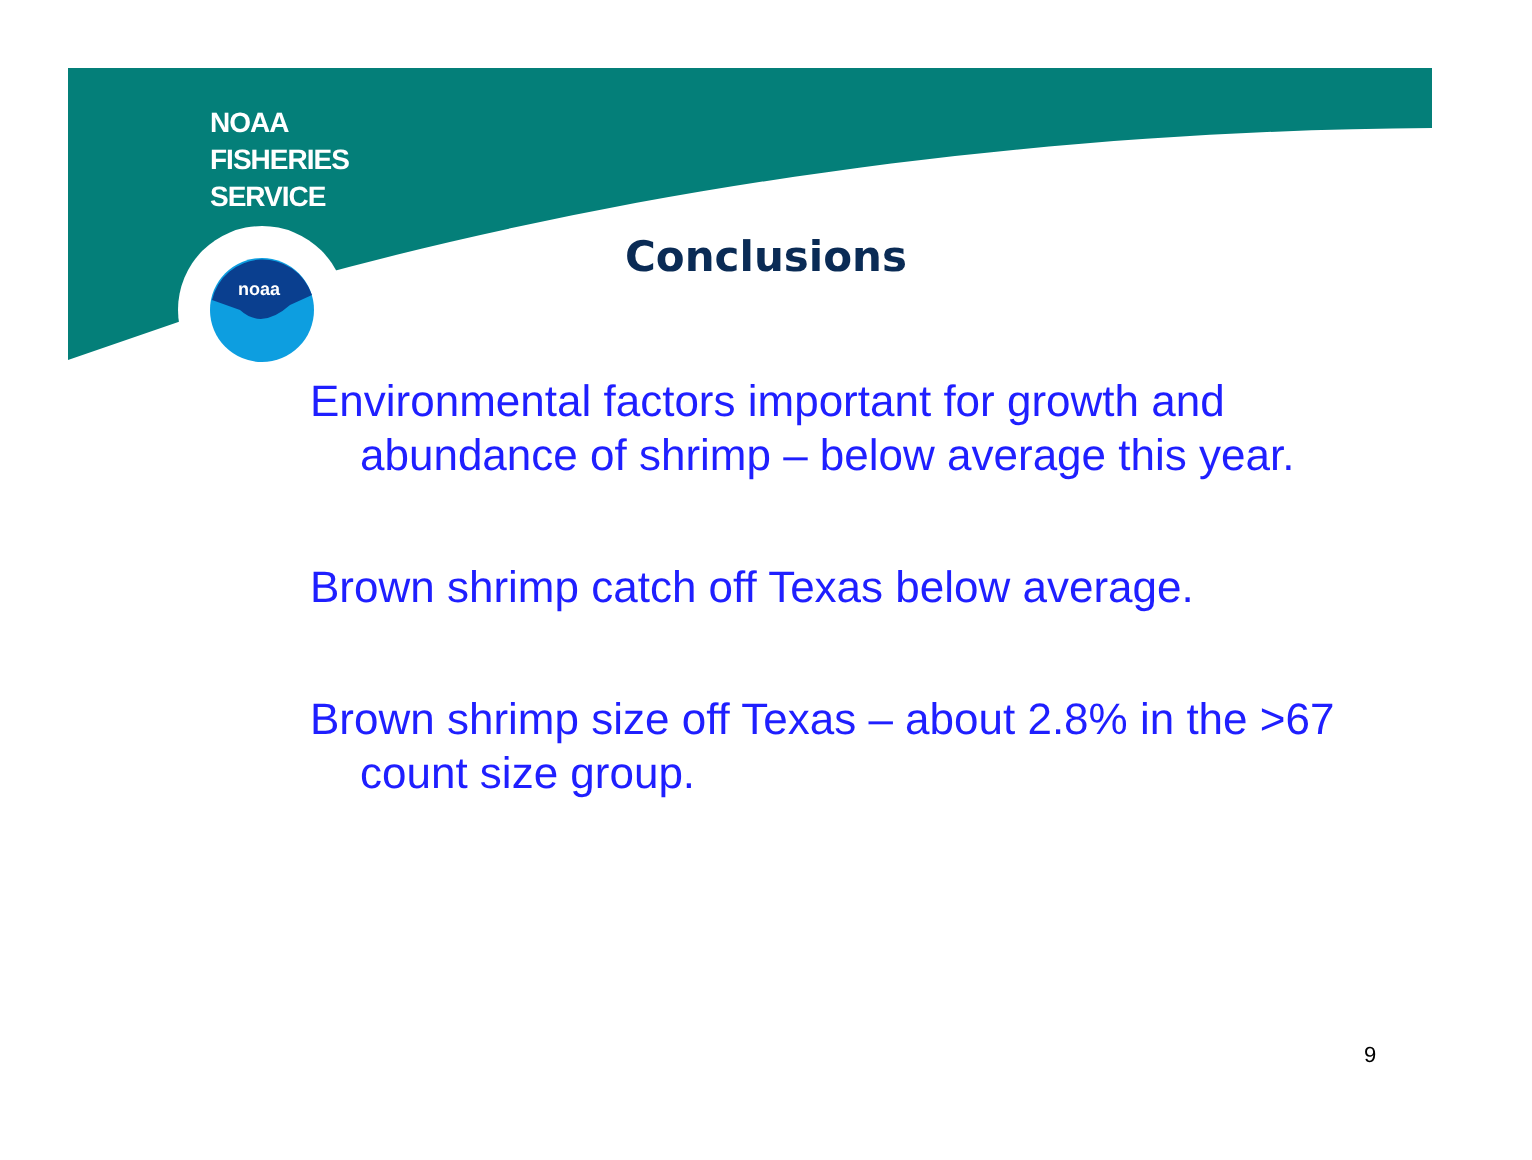noaa
NOAA
FISHERIES
SERVICE
Conclusions
Environmental factors important for growth and abundance of shrimp – below average this year.
Brown shrimp catch off Texas below average.
Brown shrimp size off Texas – about 2.8% in the >67 count size group.
9